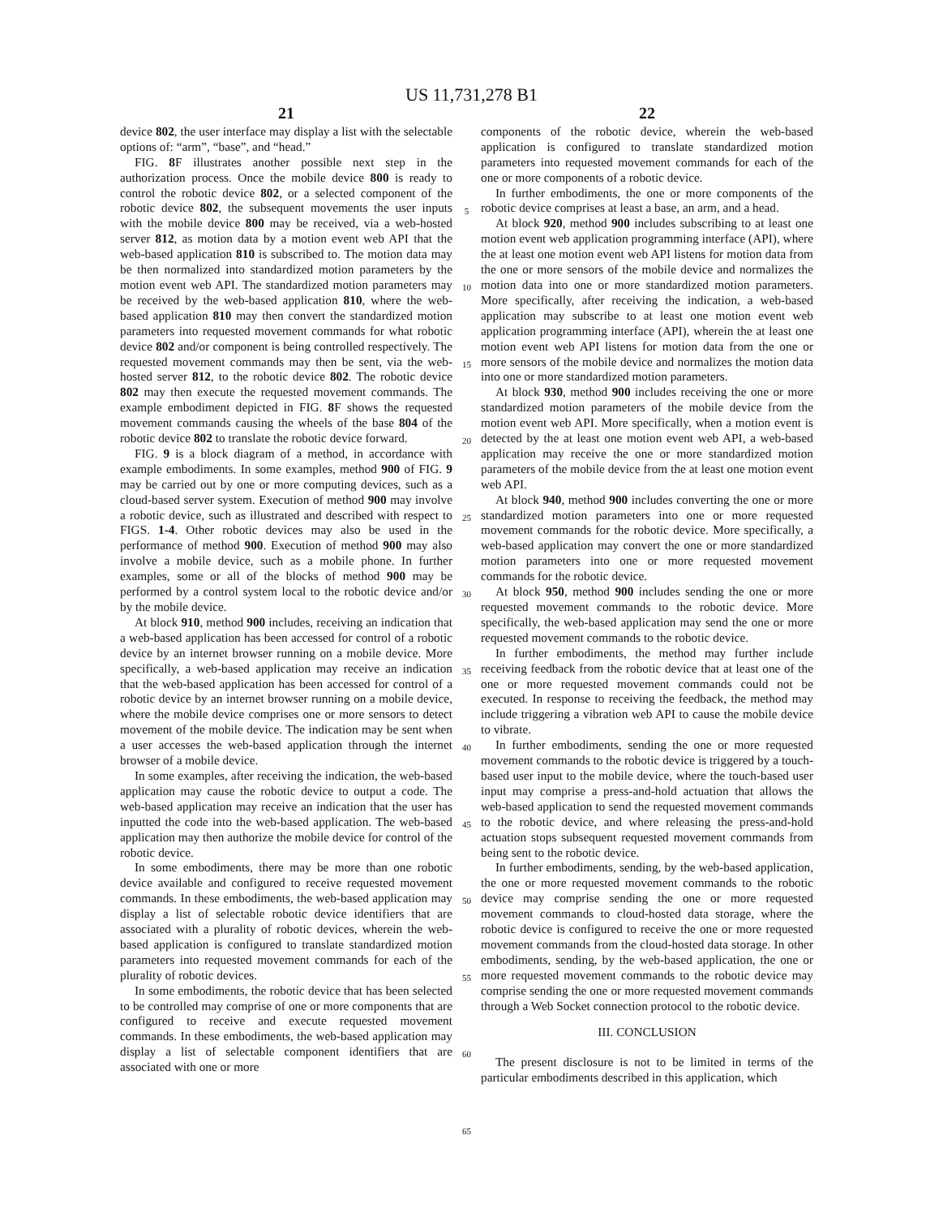US 11,731,278 B1
21
device 802, the user interface may display a list with the selectable options of: “arm”, “base”, and “head.”
FIG. 8 F illustrates another possible next step in the authorization process. Once the mobile device 800 is ready to control the robotic device 802, or a selected component of the robotic device 802, the subsequent movements the user inputs with the mobile device 800 may be received, via a web-hosted server 812, as motion data by a motion event web API that the web-based application 810 is subscribed to. The motion data may be then normalized into standardized motion parameters by the motion event web API. The standardized motion parameters may be received by the web-based application 810, where the web-based application 810 may then convert the standardized motion parameters into requested movement commands for what robotic device 802 and/or component is being controlled respectively. The requested movement commands may then be sent, via the web-hosted server 812, to the robotic device 802. The robotic device 802 may then execute the requested movement commands. The example embodiment depicted in FIG. 8 F shows the requested movement commands causing the wheels of the base 804 of the robotic device 802 to translate the robotic device forward.
FIG. 9 is a block diagram of a method, in accordance with example embodiments. In some examples, method 900 of FIG. 9 may be carried out by one or more computing devices, such as a cloud-based server system. Execution of method 900 may involve a robotic device, such as illustrated and described with respect to FIGS. 1-4. Other robotic devices may also be used in the performance of method 900. Execution of method 900 may also involve a mobile device, such as a mobile phone. In further examples, some or all of the blocks of method 900 may be performed by a control system local to the robotic device and/or by the mobile device.
At block 910, method 900 includes, receiving an indication that a web-based application has been accessed for control of a robotic device by an internet browser running on a mobile device. More specifically, a web-based application may receive an indication that the web-based application has been accessed for control of a robotic device by an internet browser running on a mobile device, where the mobile device comprises one or more sensors to detect movement of the mobile device. The indication may be sent when a user accesses the web-based application through the internet browser of a mobile device.
In some examples, after receiving the indication, the web-based application may cause the robotic device to output a code. The web-based application may receive an indication that the user has inputted the code into the web-based application. The web-based application may then authorize the mobile device for control of the robotic device.
In some embodiments, there may be more than one robotic device available and configured to receive requested movement commands. In these embodiments, the web-based application may display a list of selectable robotic device identifiers that are associated with a plurality of robotic devices, wherein the web-based application is configured to translate standardized motion parameters into requested movement commands for each of the plurality of robotic devices.
In some embodiments, the robotic device that has been selected to be controlled may comprise of one or more components that are configured to receive and execute requested movement commands. In these embodiments, the web-based application may display a list of selectable component identifiers that are associated with one or more
5
10
15
20
25
30
35
40
45
50
55
60
65
22
components of the robotic device, wherein the web-based application is configured to translate standardized motion parameters into requested movement commands for each of the one or more components of a robotic device.
In further embodiments, the one or more components of the robotic device comprises at least a base, an arm, and a head.
At block 920, method 900 includes subscribing to at least one motion event web application programming interface (API), where the at least one motion event web API listens for motion data from the one or more sensors of the mobile device and normalizes the motion data into one or more standardized motion parameters. More specifically, after receiving the indication, a web-based application may subscribe to at least one motion event web application programming interface (API), wherein the at least one motion event web API listens for motion data from the one or more sensors of the mobile device and normalizes the motion data into one or more standardized motion parameters.
At block 930, method 900 includes receiving the one or more standardized motion parameters of the mobile device from the motion event web API. More specifically, when a motion event is detected by the at least one motion event web API, a web-based application may receive the one or more standardized motion parameters of the mobile device from the at least one motion event web API.
At block 940, method 900 includes converting the one or more standardized motion parameters into one or more requested movement commands for the robotic device. More specifically, a web-based application may convert the one or more standardized motion parameters into one or more requested movement commands for the robotic device.
At block 950, method 900 includes sending the one or more requested movement commands to the robotic device. More specifically, the web-based application may send the one or more requested movement commands to the robotic device.
In further embodiments, the method may further include receiving feedback from the robotic device that at least one of the one or more requested movement commands could not be executed. In response to receiving the feedback, the method may include triggering a vibration web API to cause the mobile device to vibrate.
In further embodiments, sending the one or more requested movement commands to the robotic device is triggered by a touch-based user input to the mobile device, where the touch-based user input may comprise a press-and-hold actuation that allows the web-based application to send the requested movement commands to the robotic device, and where releasing the press-and-hold actuation stops subsequent requested movement commands from being sent to the robotic device.
In further embodiments, sending, by the web-based application, the one or more requested movement commands to the robotic device may comprise sending the one or more requested movement commands to cloud-hosted data storage, where the robotic device is configured to receive the one or more requested movement commands from the cloud-hosted data storage. In other embodiments, sending, by the web-based application, the one or more requested movement commands to the robotic device may comprise sending the one or more requested movement commands through a Web Socket connection protocol to the robotic device.
III. CONCLUSION
The present disclosure is not to be limited in terms of the particular embodiments described in this application, which